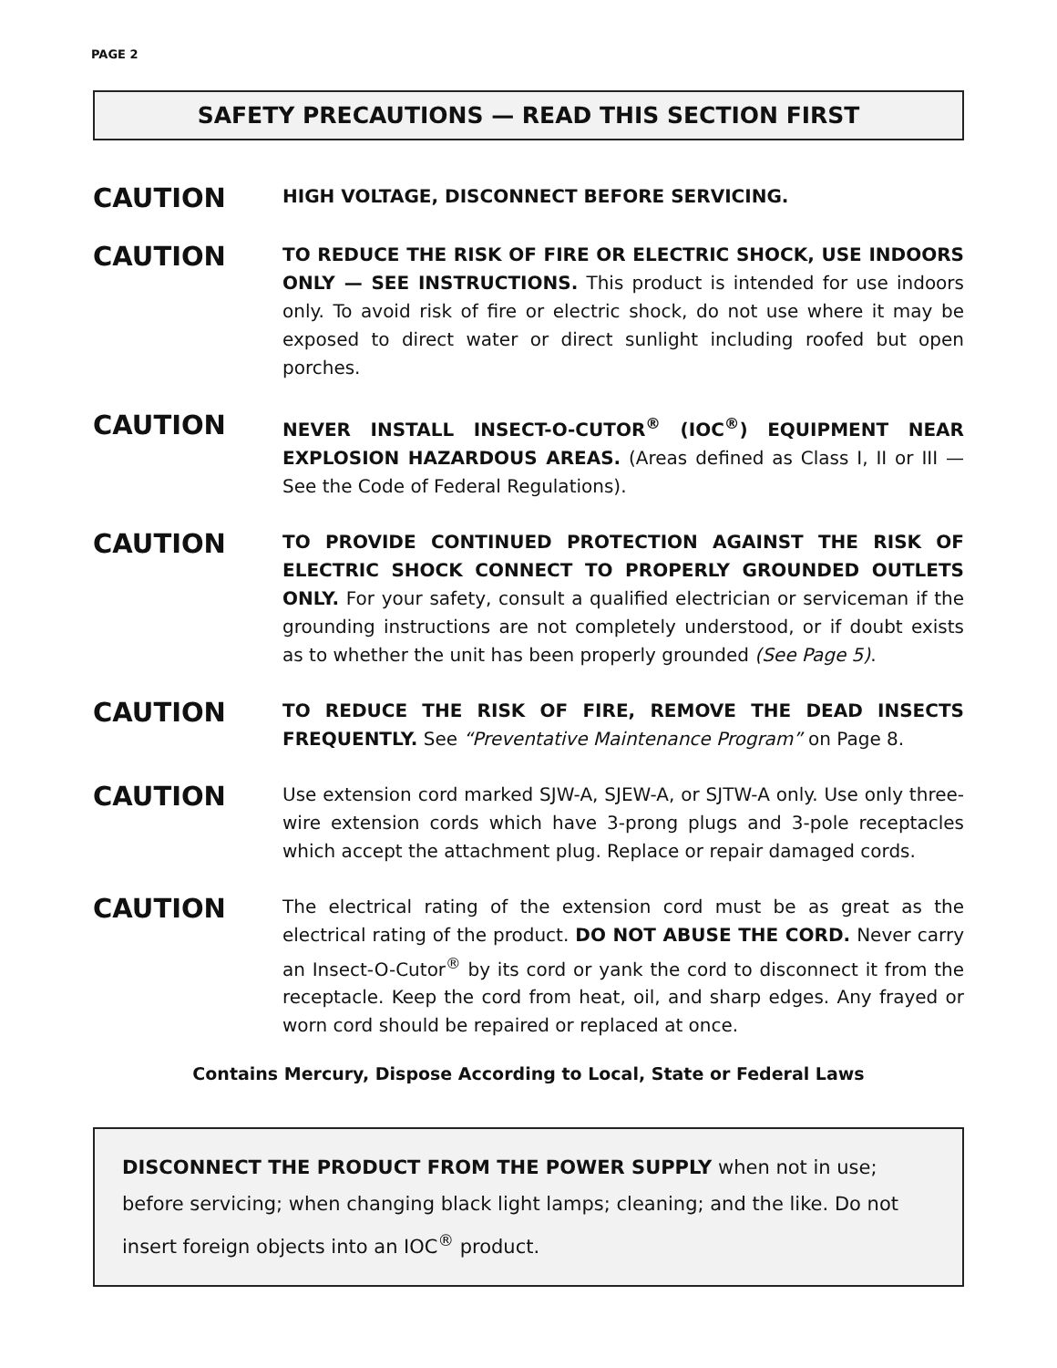PAGE 2
SAFETY PRECAUTIONS — READ THIS SECTION FIRST
CAUTION
HIGH VOLTAGE, DISCONNECT BEFORE SERVICING.
CAUTION
TO REDUCE THE RISK OF FIRE OR ELECTRIC SHOCK, USE INDOORS ONLY — SEE INSTRUCTIONS. This product is intended for use indoors only. To avoid risk of fire or electric shock, do not use where it may be exposed to direct water or direct sunlight including roofed but open porches.
CAUTION
NEVER INSTALL INSECT-O-CUTOR<sup>®</sup> (IOC<sup>®</sup>) EQUIPMENT NEAR EXPLOSION HAZARDOUS AREAS. (Areas defined as Class I, II or III — See the Code of Federal Regulations).
CAUTION
TO PROVIDE CONTINUED PROTECTION AGAINST THE RISK OF ELECTRIC SHOCK CONNECT TO PROPERLY GROUNDED OUTLETS ONLY. For your safety, consult a qualified electrician or serviceman if the grounding instructions are not completely understood, or if doubt exists as to whether the unit has been properly grounded (See Page 5).
CAUTION
TO REDUCE THE RISK OF FIRE, REMOVE THE DEAD INSECTS FREQUENTLY. See “Preventative Maintenance Program” on Page 8.
CAUTION
Use extension cord marked SJW-A, SJEW-A, or SJTW-A only. Use only three-wire extension cords which have 3-prong plugs and 3-pole receptacles which accept the attachment plug. Replace or repair damaged cords.
CAUTION
The electrical rating of the extension cord must be as great as the electrical rating of the product. DO NOT ABUSE THE CORD. Never carry an Insect-O-Cutor<sup>®</sup> by its cord or yank the cord to disconnect it from the receptacle. Keep the cord from heat, oil, and sharp edges. Any frayed or worn cord should be repaired or replaced at once.
Contains Mercury, Dispose According to Local, State or Federal Laws
DISCONNECT THE PRODUCT FROM THE POWER SUPPLY when not in use; before servicing; when changing black light lamps; cleaning; and the like. Do not insert foreign objects into an IOC<sup>®</sup> product.